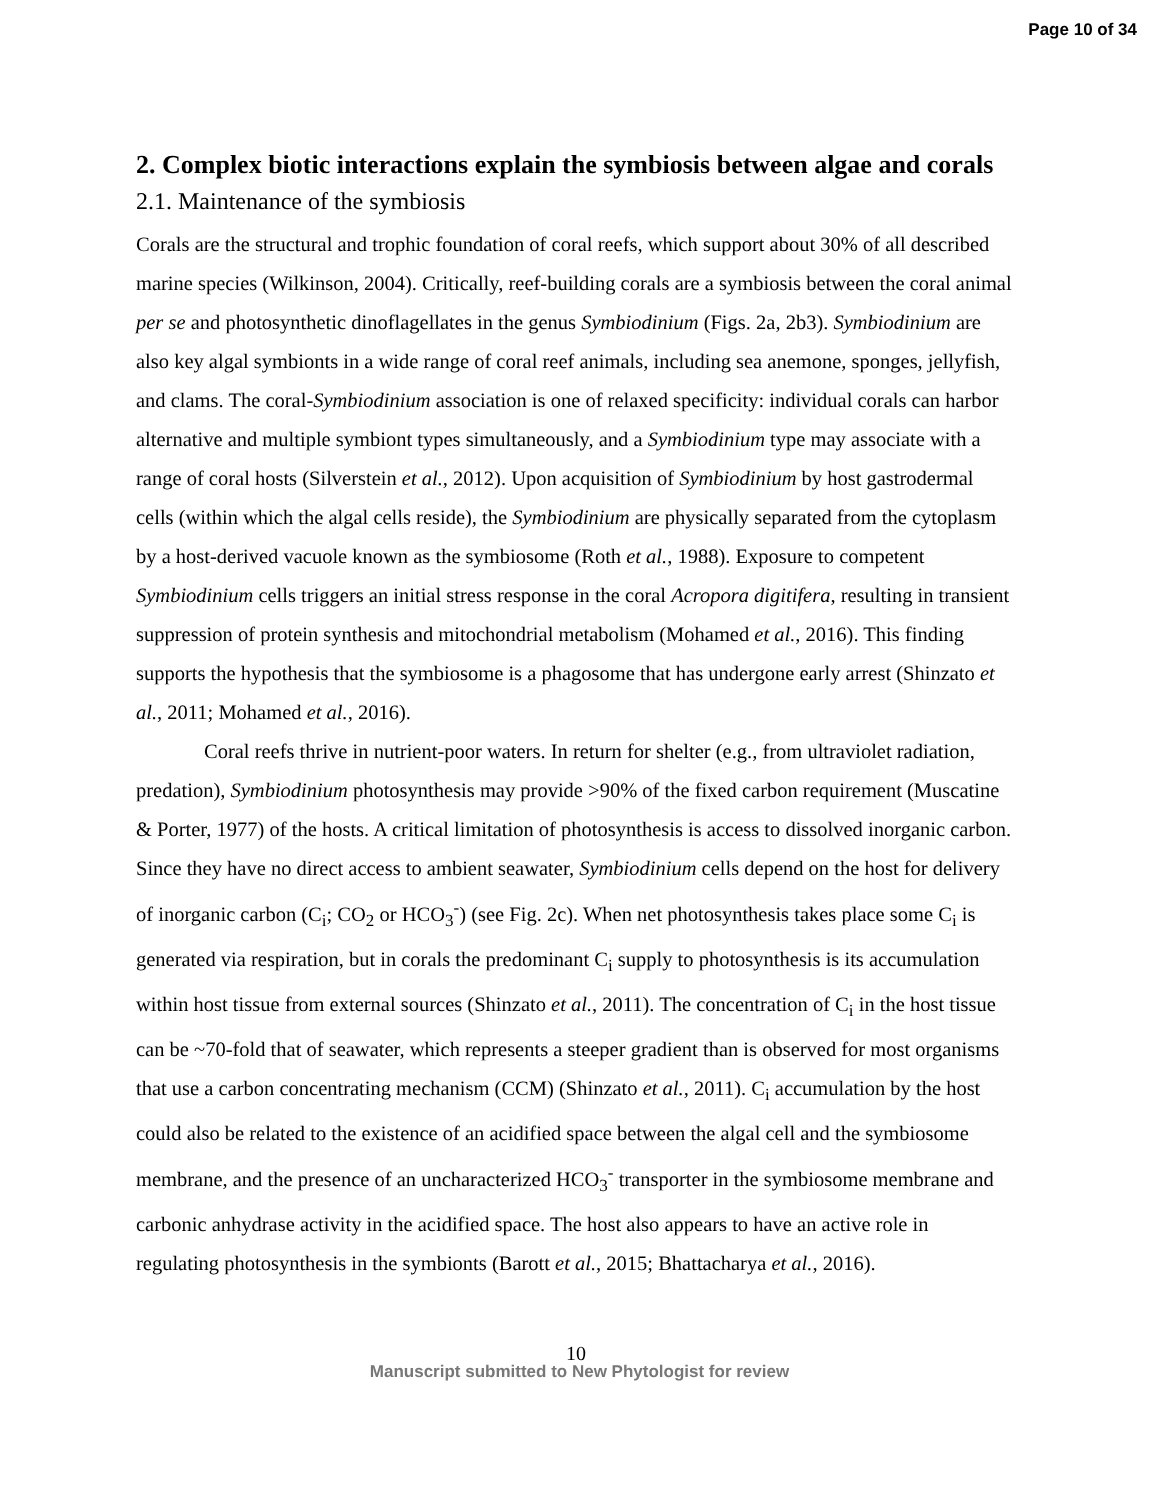Page 10 of 34
2. Complex biotic interactions explain the symbiosis between algae and corals
2.1. Maintenance of the symbiosis
Corals are the structural and trophic foundation of coral reefs, which support about 30% of all described marine species (Wilkinson, 2004). Critically, reef-building corals are a symbiosis between the coral animal per se and photosynthetic dinoflagellates in the genus Symbiodinium (Figs. 2a, 2b3). Symbiodinium are also key algal symbionts in a wide range of coral reef animals, including sea anemone, sponges, jellyfish, and clams. The coral-Symbiodinium association is one of relaxed specificity: individual corals can harbor alternative and multiple symbiont types simultaneously, and a Symbiodinium type may associate with a range of coral hosts (Silverstein et al., 2012). Upon acquisition of Symbiodinium by host gastrodermal cells (within which the algal cells reside), the Symbiodinium are physically separated from the cytoplasm by a host-derived vacuole known as the symbiosome (Roth et al., 1988). Exposure to competent Symbiodinium cells triggers an initial stress response in the coral Acropora digitifera, resulting in transient suppression of protein synthesis and mitochondrial metabolism (Mohamed et al., 2016). This finding supports the hypothesis that the symbiosome is a phagosome that has undergone early arrest (Shinzato et al., 2011; Mohamed et al., 2016).
Coral reefs thrive in nutrient-poor waters. In return for shelter (e.g., from ultraviolet radiation, predation), Symbiodinium photosynthesis may provide >90% of the fixed carbon requirement (Muscatine & Porter, 1977) of the hosts. A critical limitation of photosynthesis is access to dissolved inorganic carbon. Since they have no direct access to ambient seawater, Symbiodinium cells depend on the host for delivery of inorganic carbon (C<sub>i</sub>; CO<sub>2</sub> or HCO<sub>3</sub><sup>-</sup>) (see Fig. 2c). When net photosynthesis takes place some C<sub>i</sub> is generated via respiration, but in corals the predominant C<sub>i</sub> supply to photosynthesis is its accumulation within host tissue from external sources (Shinzato et al., 2011). The concentration of C<sub>i</sub> in the host tissue can be ~70-fold that of seawater, which represents a steeper gradient than is observed for most organisms that use a carbon concentrating mechanism (CCM) (Shinzato et al., 2011). C<sub>i</sub> accumulation by the host could also be related to the existence of an acidified space between the algal cell and the symbiosome membrane, and the presence of an uncharacterized HCO<sub>3</sub><sup>-</sup> transporter in the symbiosome membrane and carbonic anhydrase activity in the acidified space. The host also appears to have an active role in regulating photosynthesis in the symbionts (Barott et al., 2015; Bhattacharya et al., 2016).
10
Manuscript submitted to New Phytologist for review